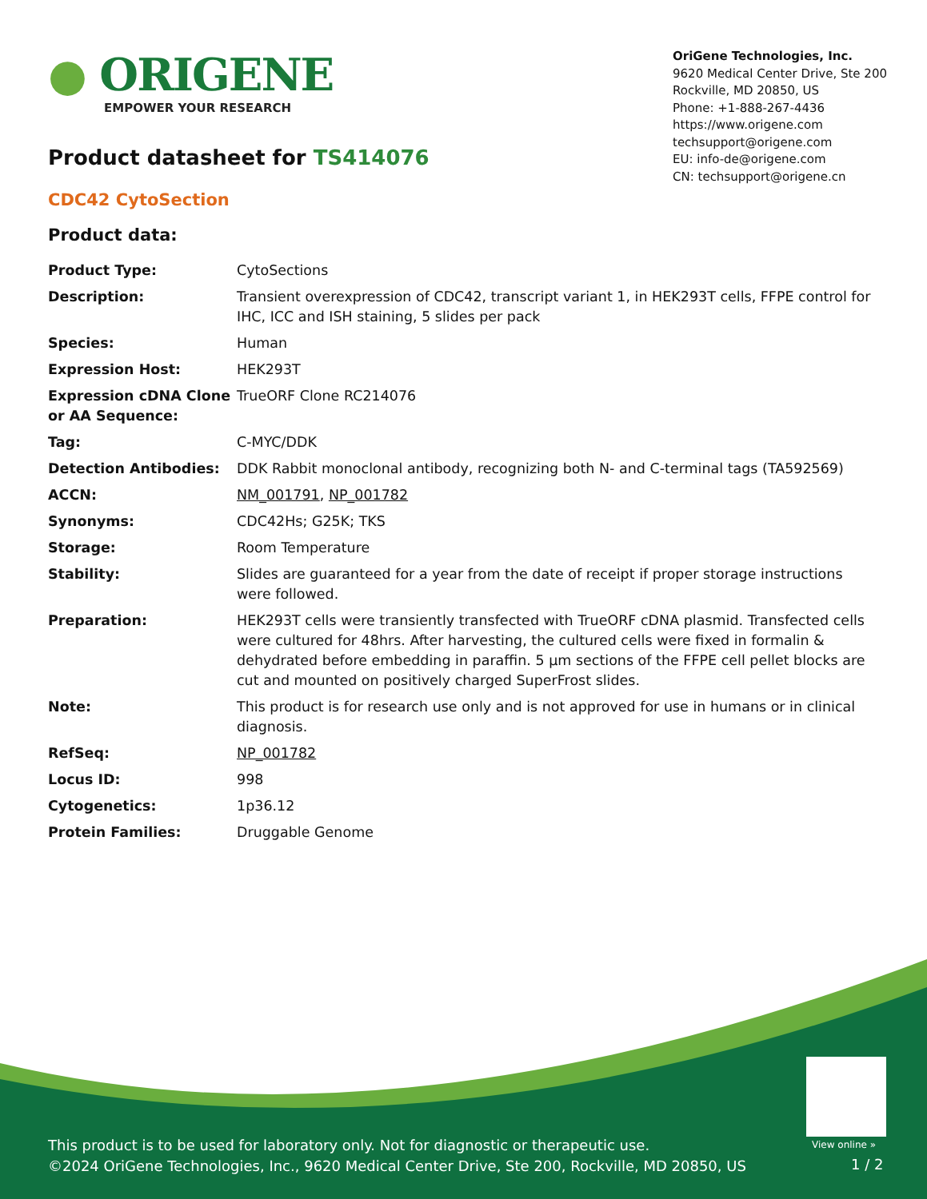● ORIGENE
EMPOWER YOUR RESEARCH
OriGene Technologies, Inc.
9620 Medical Center Drive, Ste 200
Rockville, MD 20850, US
Phone: +1-888-267-4436
https://www.origene.com
techsupport@origene.com
EU: info-de@origene.com
CN: techsupport@origene.cn
Product datasheet for TS414076
CDC42 CytoSection
Product data:
| Product Type: | CytoSections |
| Description: | Transient overexpression of CDC42, transcript variant 1, in HEK293T cells, FFPE control for IHC, ICC and ISH staining, 5 slides per pack |
| Species: | Human |
| Expression Host: | HEK293T |
| Expression cDNA Clone or AA Sequence: | TrueORF Clone RC214076 |
| Tag: | C-MYC/DDK |
| Detection Antibodies: | DDK Rabbit monoclonal antibody, recognizing both N- and C-terminal tags (TA592569) |
| ACCN: | NM_001791 , NP_001782 |
| Synonyms: | CDC42Hs; G25K; TKS |
| Storage: | Room Temperature |
| Stability: | Slides are guaranteed for a year from the date of receipt if proper storage instructions were followed. |
| Preparation: | HEK293T cells were transiently transfected with TrueORF cDNA plasmid. Transfected cells were cultured for 48hrs. After harvesting, the cultured cells were fixed in formalin & dehydrated before embedding in paraffin. 5 µm sections of the FFPE cell pellet blocks are cut and mounted on positively charged SuperFrost slides. |
| Note: | This product is for research use only and is not approved for use in humans or in clinical diagnosis. |
| RefSeq: | NP_001782 |
| Locus ID: | 998 |
| Cytogenetics: | 1p36.12 |
| Protein Families: | Druggable Genome |
View online »
This product is to be used for laboratory only. Not for diagnostic or therapeutic use.
©2024 OriGene Technologies, Inc., 9620 Medical Center Drive, Ste 200, Rockville, MD 20850, US
1 / 2